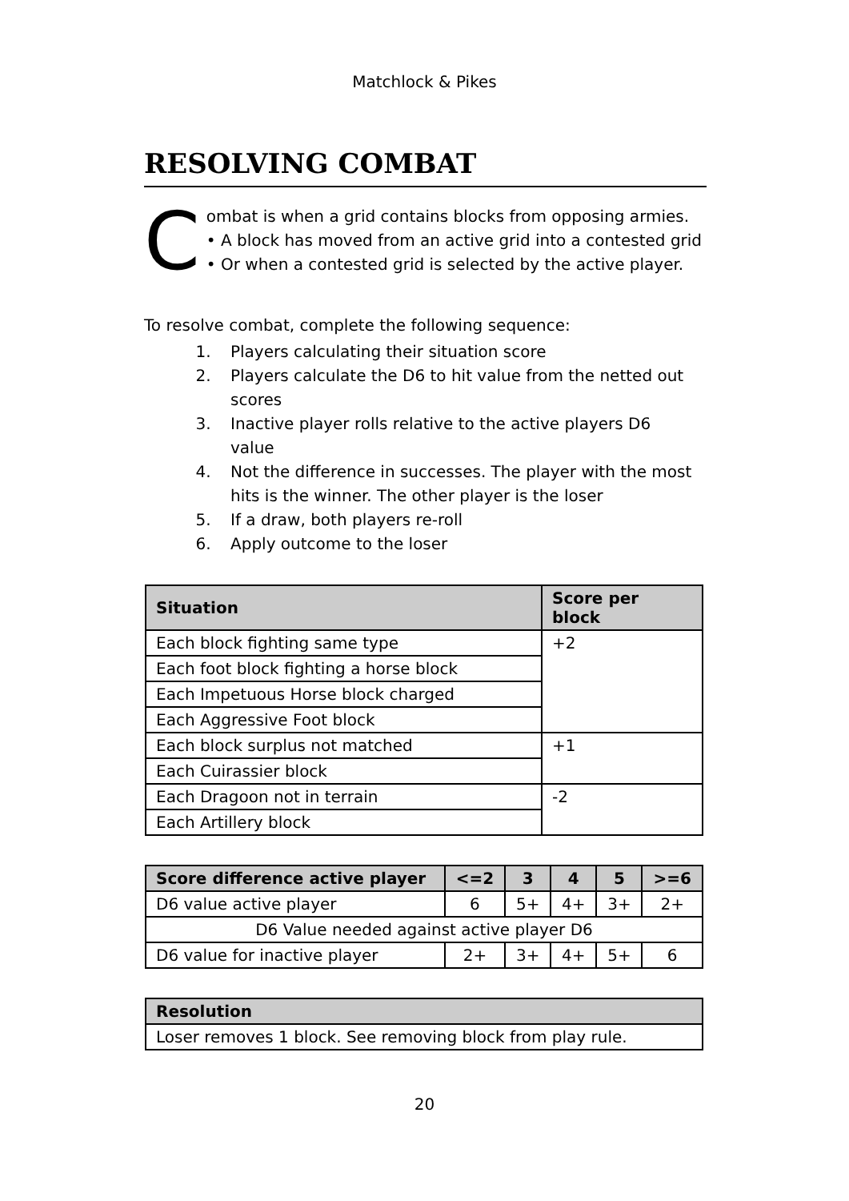Matchlock & Pikes
RESOLVING COMBAT
C
ombat is when a grid contains blocks from opposing armies.
• A block has moved from an active grid into a contested grid
• Or when a contested grid is selected by the active player.
To resolve combat, complete the following sequence:
1. Players calculating their situation score
2. Players calculate the D6 to hit value from the netted out scores
3. Inactive player rolls relative to the active players D6 value
4. Not the difference in successes. The player with the most hits is the winner. The other player is the loser
5. If a draw, both players re-roll
6. Apply outcome to the loser
| Situation | Score per block |
| --- | --- |
| Each block fighting same type | +2 |
| Each foot block fighting a horse block | |
| Each Impetuous Horse block charged | |
| Each Aggressive Foot block | |
| Each block surplus not matched | +1 |
| Each Cuirassier block | |
| Each Dragoon not in terrain | -2 |
| Each Artillery block | |
| Score difference active player | <=2 | 3 | 4 | 5 | >=6 |
| --- | --- | --- | --- | --- | --- |
| D6 value active player | 6 | 5+ | 4+ | 3+ | 2+ |
| D6 Value needed against active player D6 | | | | | |
| D6 value for inactive player | 2+ | 3+ | 4+ | 5+ | 6 |
| Resolution |
| --- |
| Loser removes 1 block. See removing block from play rule. |
20